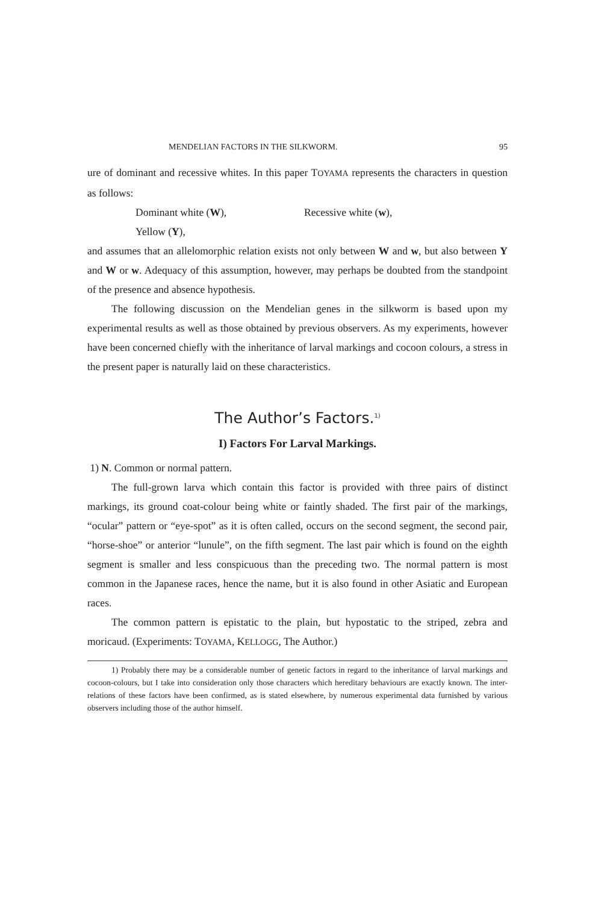MENDELIAN FACTORS IN THE SILKWORM. 95
ure of dominant and recessive whites. In this paper TOYAMA represents the characters in question as follows:
Dominant white (W), Recessive white (w),
Yellow (Y),
and assumes that an allelomorphic relation exists not only between W and w, but also between Y and W or w. Adequacy of this assumption, however, may perhaps be doubted from the standpoint of the presence and absence hypothesis.
The following discussion on the Mendelian genes in the silkworm is based upon my experimental results as well as those obtained by previous observers. As my experiments, however have been concerned chiefly with the inheritance of larval markings and cocoon colours, a stress in the present paper is naturally laid on these characteristics.
The Author’s Factors.<sup>1)</sup>
I) Factors For Larval Markings.
1) N. Common or normal pattern.
The full-grown larva which contain this factor is provided with three pairs of distinct markings, its ground coat-colour being white or faintly shaded. The first pair of the markings, “ocular” pattern or “eye-spot” as it is often called, occurs on the second segment, the second pair, “horse-shoe” or anterior “lunule”, on the fifth segment. The last pair which is found on the eighth segment is smaller and less conspicuous than the preceding two. The normal pattern is most common in the Japanese races, hence the name, but it is also found in other Asiatic and European races.
The common pattern is epistatic to the plain, but hypostatic to the striped, zebra and moricaud. (Experiments: TOYAMA, KELLOGG, The Author.)
1) Probably there may be a considerable number of genetic factors in regard to the inheritance of larval markings and cocoon-colours, but I take into consideration only those characters which hereditary behaviours are exactly known. The inter-relations of these factors have been confirmed, as is stated elsewhere, by numerous experimental data furnished by various observers including those of the author himself.